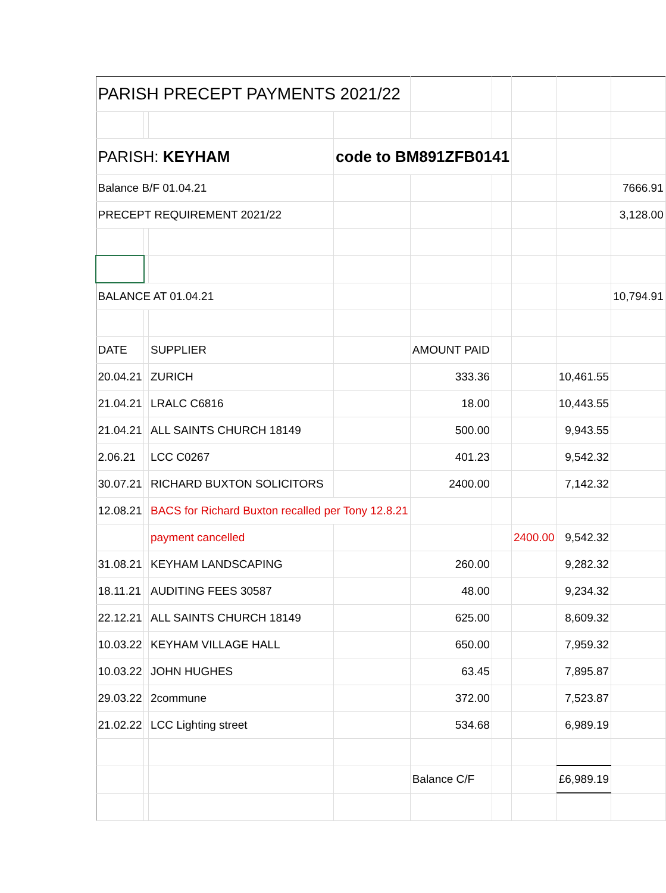| PARISH PRECEPT PAYMENTS 2021/22 | | | | | | | | |
| PARISH: KEYHAM | | | code to BM891ZFB0141 | | | | | |
| Balance B/F 01.04.21 | | | | | | | | 7666.91 |
| PRECEPT REQUIREMENT 2021/22 | | | | | | | | 3,128.00 |
| BALANCE AT 01.04.21 | | | | | | | | 10,794.91 |
| DATE | | SUPPLIER | | AMOUNT PAID | | | | |
| 20.04.21 | | ZURICH | | 333.36 | | | 10,461.55 | |
| 21.04.21 | | LRALC C6816 | | 18.00 | | | 10,443.55 | |
| 21.04.21 | | ALL SAINTS CHURCH 18149 | | 500.00 | | | 9,943.55 | |
| 2.06.21 | | LCC C0267 | | 401.23 | | | 9,542.32 | |
| 30.07.21 | | RICHARD BUXTON SOLICITORS | | 2400.00 | | | 7,142.32 | |
| 12.08.21 | | BACS for Richard Buxton recalled per Tony 12.8.21 | | | | | | |
| | | payment cancelled | | | | 2400.00 | 9,542.32 | |
| 31.08.21 | | KEYHAM LANDSCAPING | | 260.00 | | | 9,282.32 | |
| 18.11.21 | | AUDITING FEES 30587 | | 48.00 | | | 9,234.32 | |
| 22.12.21 | | ALL SAINTS CHURCH 18149 | | 625.00 | | | 8,609.32 | |
| 10.03.22 | | KEYHAM VILLAGE HALL | | 650.00 | | | 7,959.32 | |
| 10.03.22 | | JOHN HUGHES | | 63.45 | | | 7,895.87 | |
| 29.03.22 | | 2commune | | 372.00 | | | 7,523.87 | |
| 21.02.22 | | LCC Lighting street | | 534.68 | | | 6,989.19 | |
| | | | | Balance C/F | | | £6,989.19 | |